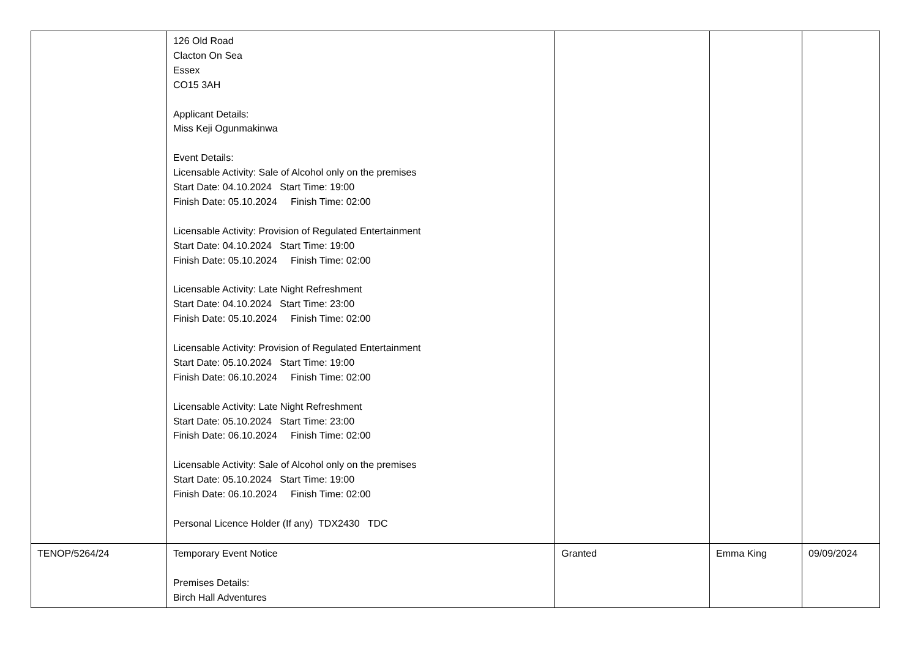| | 126 Old Road Clacton On Sea Essex CO15 3AH Applicant Details: Miss Keji Ogunmakinwa Event Details: Licensable Activity: Sale of Alcohol only on the premises Start Date: 04.10.2024 Start Time: 19:00 Finish Date: 05.10.2024 Finish Time: 02:00 Licensable Activity: Provision of Regulated Entertainment Start Date: 04.10.2024 Start Time: 19:00 Finish Date: 05.10.2024 Finish Time: 02:00 Licensable Activity: Late Night Refreshment Start Date: 04.10.2024 Start Time: 23:00 Finish Date: 05.10.2024 Finish Time: 02:00 Licensable Activity: Provision of Regulated Entertainment Start Date: 05.10.2024 Start Time: 19:00 Finish Date: 06.10.2024 Finish Time: 02:00 Licensable Activity: Late Night Refreshment Start Date: 05.10.2024 Start Time: 23:00 Finish Date: 06.10.2024 Finish Time: 02:00 Licensable Activity: Sale of Alcohol only on the premises Start Date: 05.10.2024 Start Time: 19:00 Finish Date: 06.10.2024 Finish Time: 02:00 Personal Licence Holder (If any) TDX2430 TDC | | | |
| TENOP/5264/24 | Temporary Event Notice Premises Details: Birch Hall Adventures | Granted | Emma King | 09/09/2024 |